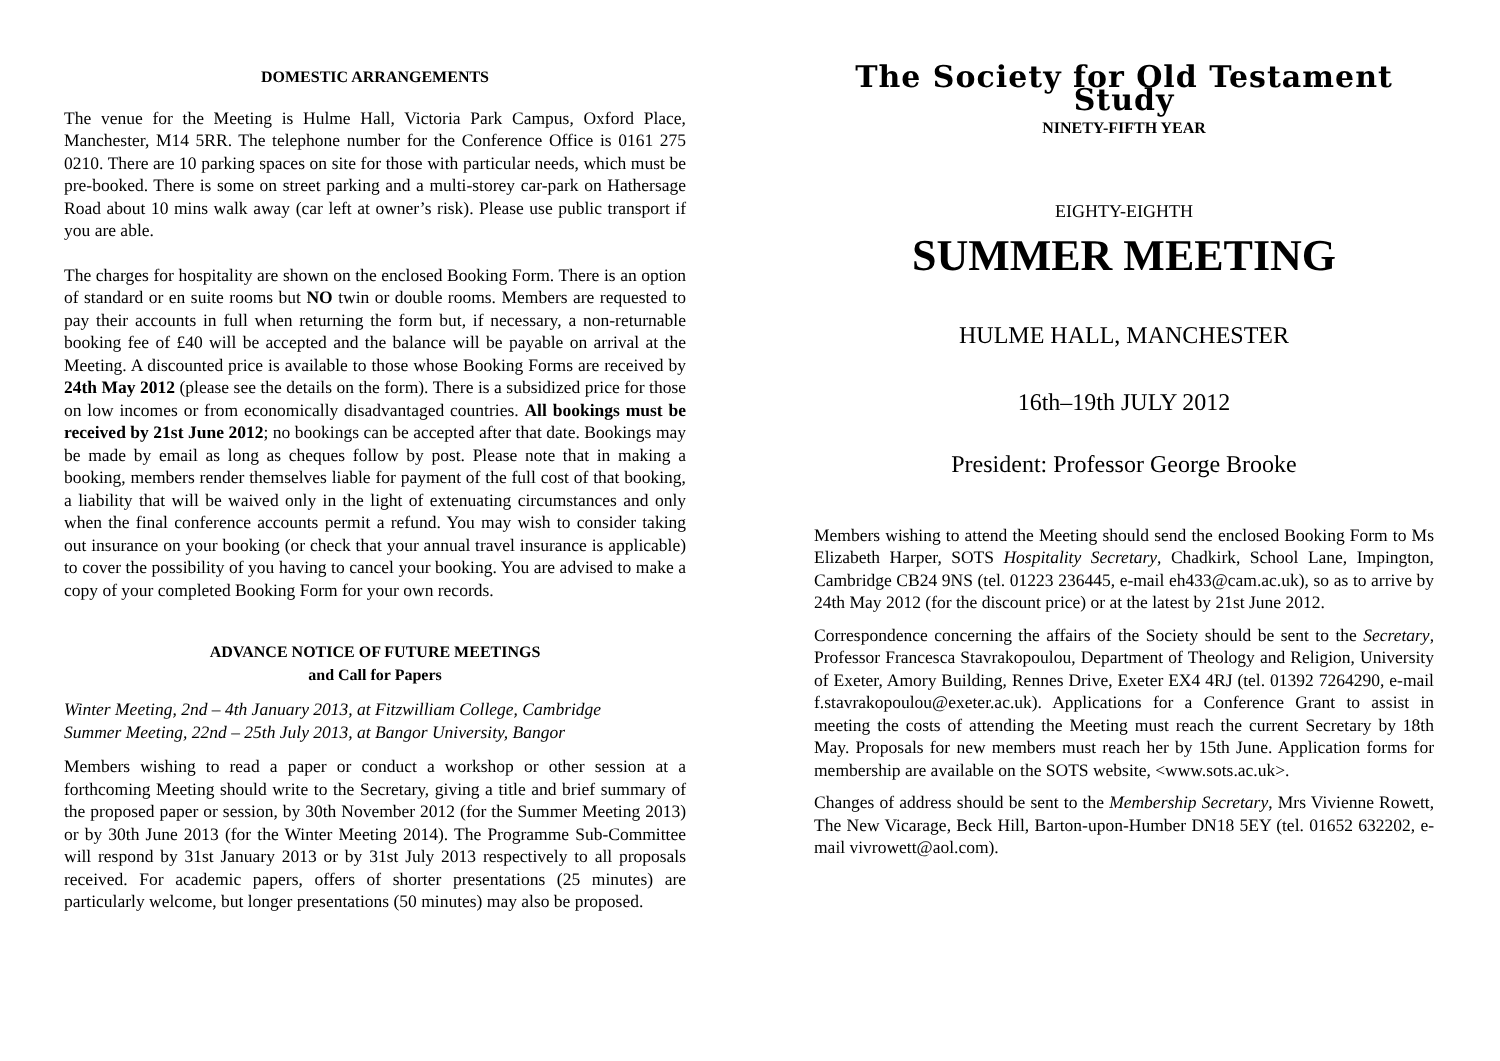DOMESTIC ARRANGEMENTS
The venue for the Meeting is Hulme Hall, Victoria Park Campus, Oxford Place, Manchester, M14 5RR. The telephone number for the Conference Office is 0161 275 0210. There are 10 parking spaces on site for those with particular needs, which must be pre-booked. There is some on street parking and a multi-storey car-park on Hathersage Road about 10 mins walk away (car left at owner’s risk). Please use public transport if you are able.
The charges for hospitality are shown on the enclosed Booking Form. There is an option of standard or en suite rooms but NO twin or double rooms. Members are requested to pay their accounts in full when returning the form but, if necessary, a non-returnable booking fee of £40 will be accepted and the balance will be payable on arrival at the Meeting. A discounted price is available to those whose Booking Forms are received by 24th May 2012 (please see the details on the form). There is a subsidized price for those on low incomes or from economically disadvantaged countries. All bookings must be received by 21st June 2012; no bookings can be accepted after that date. Bookings may be made by email as long as cheques follow by post. Please note that in making a booking, members render themselves liable for payment of the full cost of that booking, a liability that will be waived only in the light of extenuating circumstances and only when the final conference accounts permit a refund. You may wish to consider taking out insurance on your booking (or check that your annual travel insurance is applicable) to cover the possibility of you having to cancel your booking. You are advised to make a copy of your completed Booking Form for your own records.
ADVANCE NOTICE OF FUTURE MEETINGS
and Call for Papers
Winter Meeting, 2nd – 4th January 2013, at Fitzwilliam College, Cambridge
Summer Meeting, 22nd – 25th July 2013, at Bangor University, Bangor
Members wishing to read a paper or conduct a workshop or other session at a forthcoming Meeting should write to the Secretary, giving a title and brief summary of the proposed paper or session, by 30th November 2012 (for the Summer Meeting 2013) or by 30th June 2013 (for the Winter Meeting 2014). The Programme Sub-Committee will respond by 31st January 2013 or by 31st July 2013 respectively to all proposals received. For academic papers, offers of shorter presentations (25 minutes) are particularly welcome, but longer presentations (50 minutes) may also be proposed.
The Society for Old Testament Study
NINETY-FIFTH YEAR
EIGHTY-EIGHTH
SUMMER MEETING
HULME HALL, MANCHESTER
16th–19th JULY 2012
President: Professor George Brooke
Members wishing to attend the Meeting should send the enclosed Booking Form to Ms Elizabeth Harper, SOTS Hospitality Secretary, Chadkirk, School Lane, Impington, Cambridge CB24 9NS (tel. 01223 236445, e-mail eh433@cam.ac.uk), so as to arrive by 24th May 2012 (for the discount price) or at the latest by 21st June 2012.
Correspondence concerning the affairs of the Society should be sent to the Secretary, Professor Francesca Stavrakopoulou, Department of Theology and Religion, University of Exeter, Amory Building, Rennes Drive, Exeter EX4 4RJ (tel. 01392 7264290, e-mail f.stavrakopoulou@exeter.ac.uk). Applications for a Conference Grant to assist in meeting the costs of attending the Meeting must reach the current Secretary by 18th May. Proposals for new members must reach her by 15th June. Application forms for membership are available on the SOTS website, <www.sots.ac.uk>.
Changes of address should be sent to the Membership Secretary, Mrs Vivienne Rowett, The New Vicarage, Beck Hill, Barton-upon-Humber DN18 5EY (tel. 01652 632202, e-mail vivrowett@aol.com).